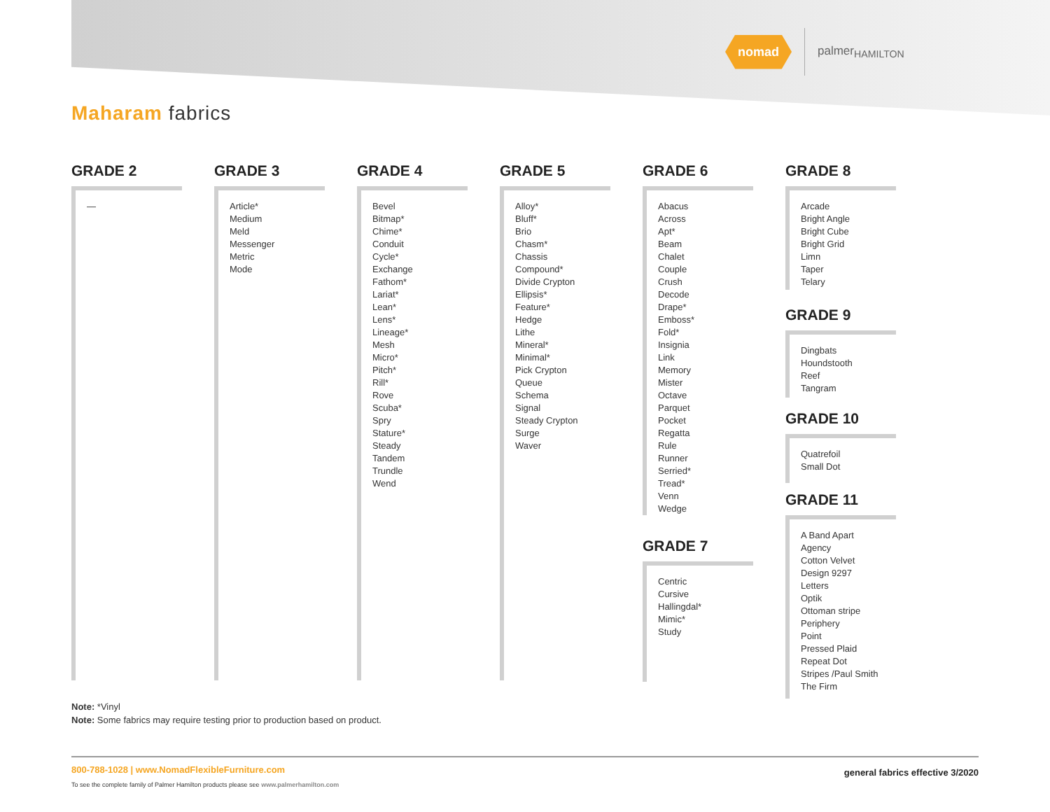nomad
palmer<sub>HAMILTON</sub>
Maharam fabrics
GRADE 2
—
GRADE 3
Article*
Medium
Meld
Messenger
Metric
Mode
GRADE 4
Bevel
Bitmap*
Chime*
Conduit
Cycle*
Exchange
Fathom*
Lariat*
Lean*
Lens*
Lineage*
Mesh
Micro*
Pitch*
Rill*
Rove
Scuba*
Spry
Stature*
Steady
Tandem
Trundle
Wend
GRADE 5
Alloy*
Bluff*
Brio
Chasm*
Chassis
Compound*
Divide Crypton
Ellipsis*
Feature*
Hedge
Lithe
Mineral*
Minimal*
Pick Crypton
Queue
Schema
Signal
Steady Crypton
Surge
Waver
GRADE 6
Abacus
Across
Apt*
Beam
Chalet
Couple
Crush
Decode
Drape*
Emboss*
Fold*
Insignia
Link
Memory
Mister
Octave
Parquet
Pocket
Regatta
Rule
Runner
Serried*
Tread*
Venn
Wedge
GRADE 7
Centric
Cursive
Hallingdal*
Mimic*
Study
GRADE 8
Arcade
Bright Angle
Bright Cube
Bright Grid
Limn
Taper
Telary
GRADE 9
Dingbats
Houndstooth
Reef
Tangram
GRADE 10
Quatrefoil
Small Dot
GRADE 11
A Band Apart
Agency
Cotton Velvet
Design 9297
Letters
Optik
Ottoman stripe
Periphery
Point
Pressed Plaid
Repeat Dot
Stripes /Paul Smith
The Firm
Note: *Vinyl
Note: Some fabrics may require testing prior to production based on product.
800-788-1028 | www.NomadFlexibleFurniture.com
To see the complete family of Palmer Hamilton products please see www.palmerhamilton.com
general fabrics effective 3/2020